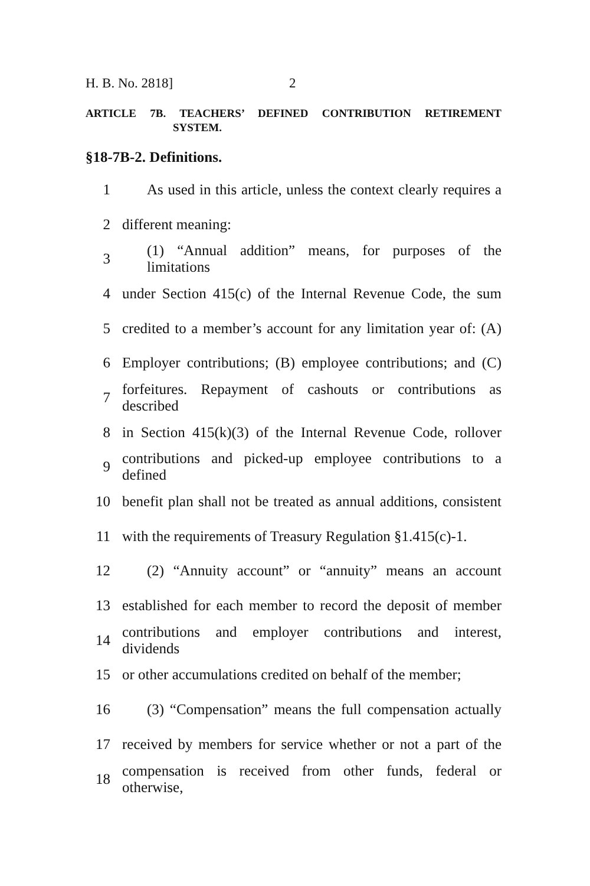H. B. No. 2818] 2
ARTICLE 7B. TEACHERS’ DEFINED CONTRIBUTION RETIREMENT
SYSTEM.
§18-7B-2. Definitions.
1 As used in this article, unless the context clearly requires a
2 different meaning:
3 (1) “Annual addition” means, for purposes of the limitations
4 under Section 415(c) of the Internal Revenue Code, the sum
5 credited to a member’s account for any limitation year of: (A)
6 Employer contributions; (B) employee contributions; and (C)
7 forfeitures. Repayment of cashouts or contributions as described
8 in Section 415(k)(3) of the Internal Revenue Code, rollover
9 contributions and picked-up employee contributions to a defined
10 benefit plan shall not be treated as annual additions, consistent
11 with the requirements of Treasury Regulation §1.415(c)-1.
12 (2) “Annuity account” or “annuity” means an account
13 established for each member to record the deposit of member
14 contributions and employer contributions and interest, dividends
15 or other accumulations credited on behalf of the member;
16 (3) “Compensation” means the full compensation actually
17 received by members for service whether or not a part of the
18 compensation is received from other funds, federal or otherwise,